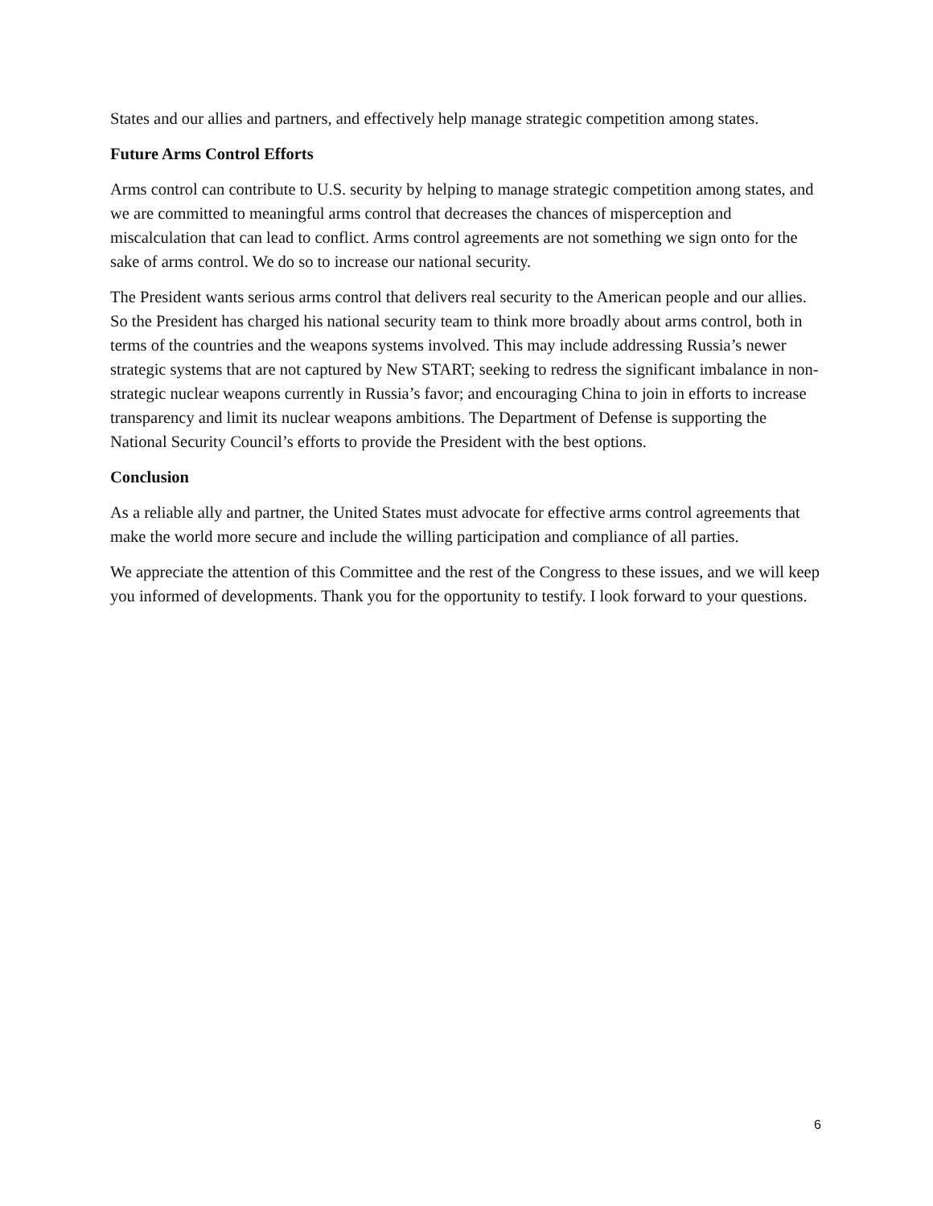States and our allies and partners, and effectively help manage strategic competition among states.
Future Arms Control Efforts
Arms control can contribute to U.S. security by helping to manage strategic competition among states, and we are committed to meaningful arms control that decreases the chances of misperception and miscalculation that can lead to conflict. Arms control agreements are not something we sign onto for the sake of arms control. We do so to increase our national security.
The President wants serious arms control that delivers real security to the American people and our allies. So the President has charged his national security team to think more broadly about arms control, both in terms of the countries and the weapons systems involved. This may include addressing Russia’s newer strategic systems that are not captured by New START; seeking to redress the significant imbalance in non-strategic nuclear weapons currently in Russia’s favor; and encouraging China to join in efforts to increase transparency and limit its nuclear weapons ambitions. The Department of Defense is supporting the National Security Council’s efforts to provide the President with the best options.
Conclusion
As a reliable ally and partner, the United States must advocate for effective arms control agreements that make the world more secure and include the willing participation and compliance of all parties.
We appreciate the attention of this Committee and the rest of the Congress to these issues, and we will keep you informed of developments. Thank you for the opportunity to testify. I look forward to your questions.
6